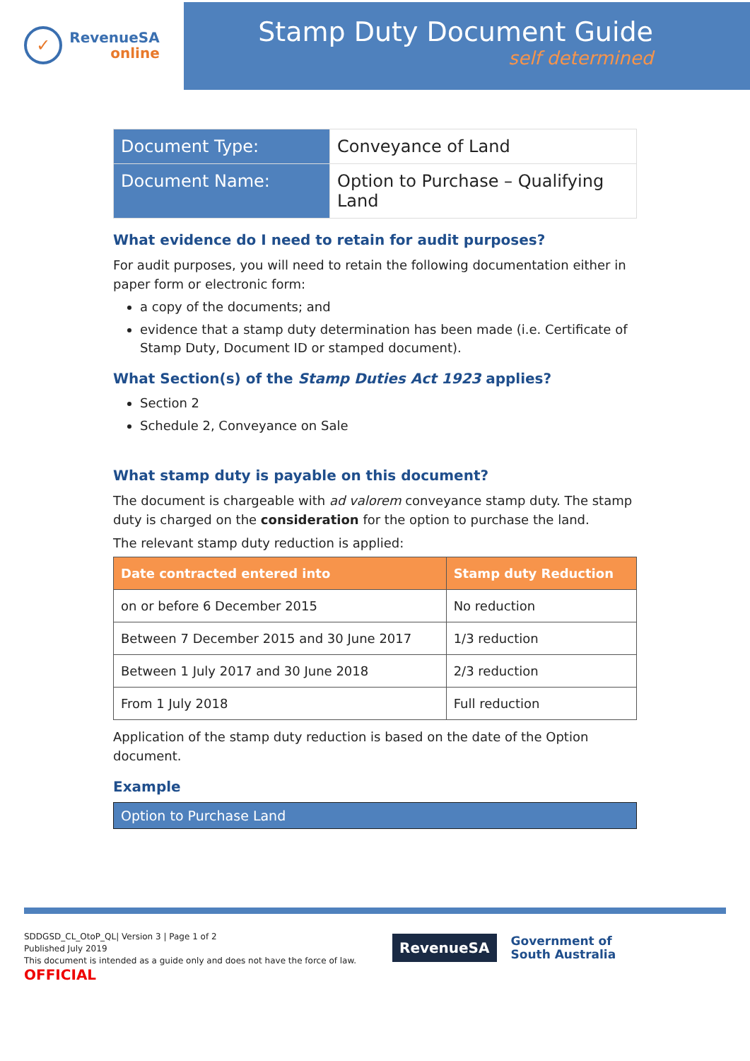✓
RevenueSA
online
Stamp Duty Document Guide
self determined
| Document Type: | Conveyance of Land |
| Document Name: | Option to Purchase – Qualifying Land |
What evidence do I need to retain for audit purposes?
For audit purposes, you will need to retain the following documentation either in paper form or electronic form:
a copy of the documents; and
evidence that a stamp duty determination has been made (i.e. Certificate of Stamp Duty, Document ID or stamped document).
What Section(s) of the Stamp Duties Act 1923 applies?
Section 2
Schedule 2, Conveyance on Sale
What stamp duty is payable on this document?
The document is chargeable with ad valorem conveyance stamp duty. The stamp duty is charged on the consideration for the option to purchase the land.
The relevant stamp duty reduction is applied:
| Date contracted entered into | Stamp duty Reduction |
| --- | --- |
| on or before 6 December 2015 | No reduction |
| Between 7 December 2015 and 30 June 2017 | 1/3 reduction |
| Between 1 July 2017 and 30 June 2018 | 2/3 reduction |
| From 1 July 2018 | Full reduction |
Application of the stamp duty reduction is based on the date of the Option document.
Example
Option to Purchase Land
SDDGSD_CL_OtoP_QL| Version 3 | Page 1 of 2
Published July 2019
This document is intended as a guide only and does not have the force of law.
OFFICIAL
RevenueSA
Government of
South Australia